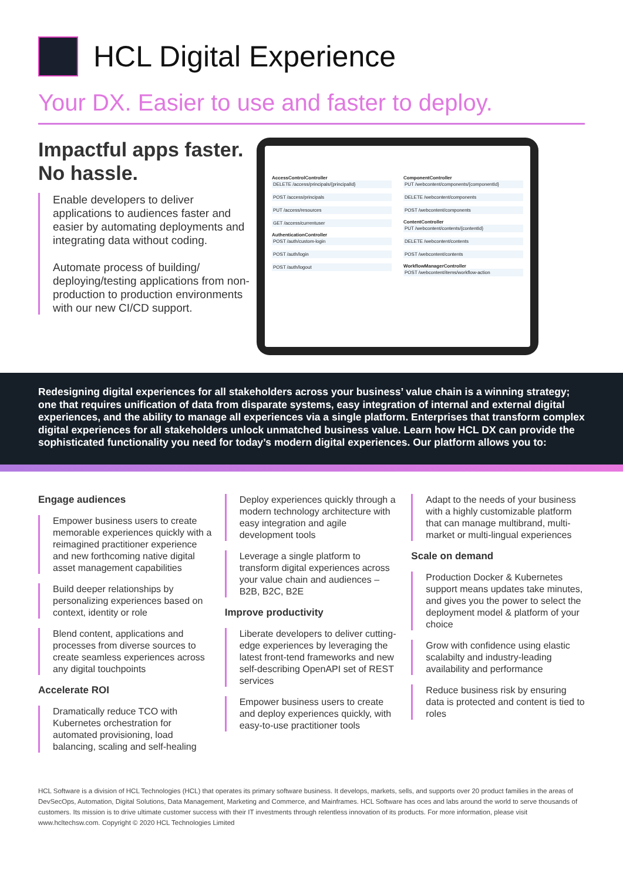HCL Digital Experience
Your DX. Easier to use and faster to deploy.
Impactful apps faster. No hassle.
Enable developers to deliver applications to audiences faster and easier by automating deployments and integrating data without coding.
Automate process of building/ deploying/testing applications from non-production to production environments with our new CI/CD support.
AccessControlController
DELETE /access/principals/{principalId}
POST /access/principals
PUT /access/resources
GET /access/currentuser
AuthenticationController
POST /auth/custom-login
POST /auth/login
POST /auth/logout
ComponentController
PUT /webcontent/components/{componentId}
DELETE /webcontent/components
POST /webcontent/components
ContentController
PUT /webcontent/contents/{contentId}
DELETE /webcontent/contents
POST /webcontent/contents
WorkflowManagerController
POST /webcontent/items/workflow-action
Redesigning digital experiences for all stakeholders across your business’ value chain is a winning strategy; one that requires unification of data from disparate systems, easy integration of internal and external digital experiences, and the ability to manage all experiences via a single platform. Enterprises that transform complex digital experiences for all stakeholders unlock unmatched business value. Learn how HCL DX can provide the sophisticated functionality you need for today’s modern digital experiences. Our platform allows you to:
Engage audiences
Empower business users to create memorable experiences quickly with a reimagined practitioner experience and new forthcoming native digital asset management capabilities
Build deeper relationships by personalizing experiences based on context, identity or role
Blend content, applications and processes from diverse sources to create seamless experiences across any digital touchpoints
Accelerate ROI
Dramatically reduce TCO with Kubernetes orchestration for automated provisioning, load balancing, scaling and self-healing
Deploy experiences quickly through a modern technology architecture with easy integration and agile development tools
Leverage a single platform to transform digital experiences across your value chain and audiences – B2B, B2C, B2E
Improve productivity
Liberate developers to deliver cutting-edge experiences by leveraging the latest front-tend frameworks and new self-describing OpenAPI set of REST services
Empower business users to create and deploy experiences quickly, with easy-to-use practitioner tools
Adapt to the needs of your business with a highly customizable platform that can manage multibrand, multi-market or multi-lingual experiences
Scale on demand
Production Docker & Kubernetes support means updates take minutes, and gives you the power to select the deployment model & platform of your choice
Grow with confidence using elastic scalabilty and industry-leading availability and performance
Reduce business risk by ensuring data is protected and content is tied to roles
HCL Software is a division of HCL Technologies (HCL) that operates its primary software business. It develops, markets, sells, and supports over 20 product families in the areas of DevSecOps, Automation, Digital Solutions, Data Management, Marketing and Commerce, and Mainframes. HCL Software has oces and labs around the world to serve thousands of customers. Its mission is to drive ultimate customer success with their IT investments through relentless innovation of its products. For more information, please visit www.hcltechsw.com. Copyright © 2020 HCL Technologies Limited